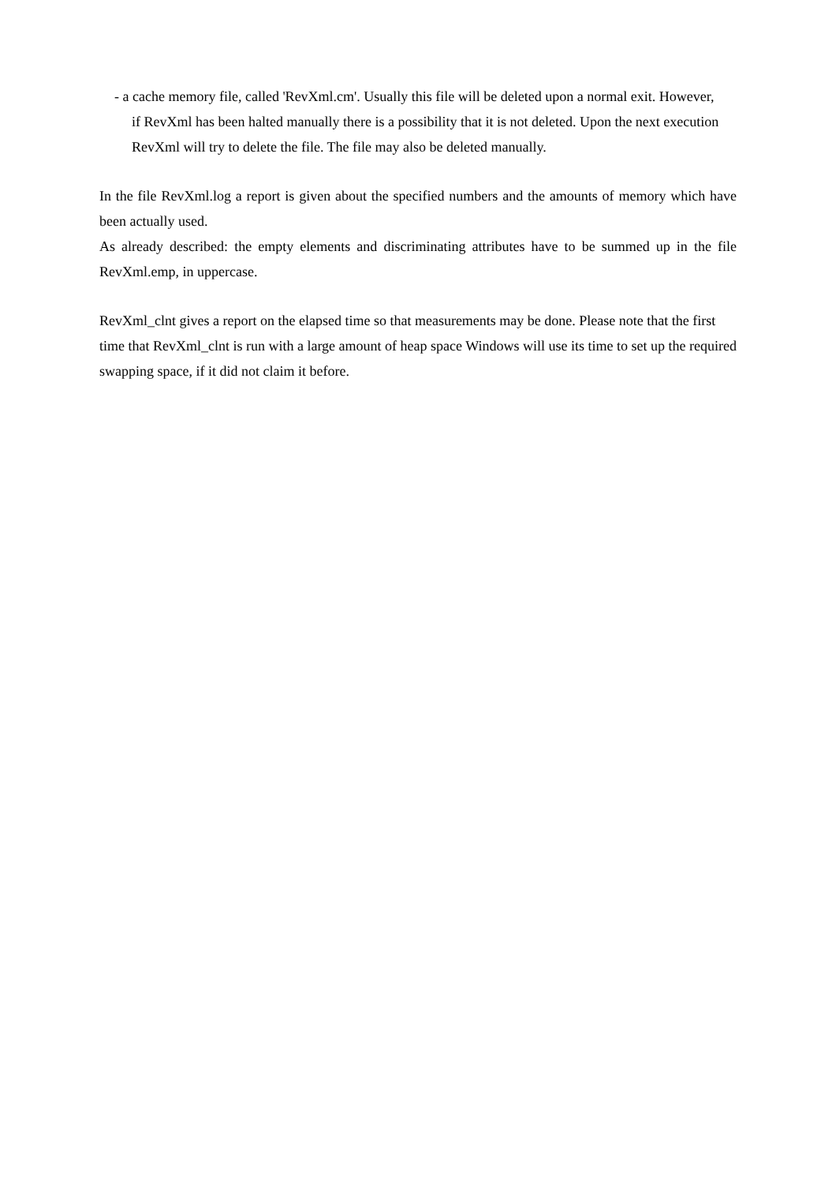- a cache memory file, called 'RevXml.cm'. Usually this file will be deleted upon a normal exit. However, if RevXml has been halted manually there is a possibility that it is not deleted. Upon the next execution RevXml will try to delete the file. The file may also be deleted manually.
In the file RevXml.log a report is given about the specified numbers and the amounts of memory which have been actually used.
As already described: the empty elements and discriminating attributes have to be summed up in the file RevXml.emp, in uppercase.
RevXml_clnt gives a report on the elapsed time so that measurements may be done. Please note that the first time that RevXml_clnt is run with a large amount of heap space Windows will use its time to set up the required swapping space, if it did not claim it before.